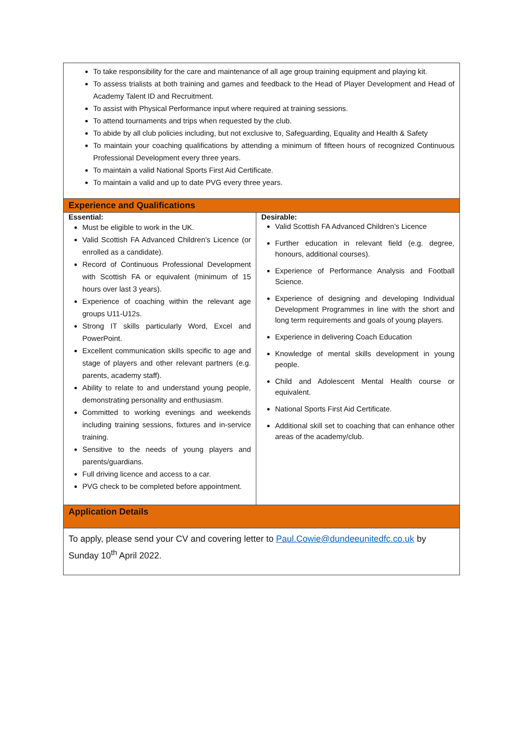| To take responsibility for the care and maintenance of all age group training equipment and playing kit. To assess trialists at both training and games and feedback to the Head of Player Development and Head of Academy Talent ID and Recruitment. To assist with Physical Performance input where required at training sessions. To attend tournaments and trips when requested by the club. To abide by all club policies including, but not exclusive to, Safeguarding, Equality and Health & Safety To maintain your coaching qualifications by attending a minimum of fifteen hours of recognized Continuous Professional Development every three years. To maintain a valid National Sports First Aid Certificate. To maintain a valid and up to date PVG every three years. | |
| Experience and Qualifications | |
| Essential: Must be eligible to work in the UK. Valid Scottish FA Advanced Children’s Licence (or enrolled as a candidate). Record of Continuous Professional Development with Scottish FA or equivalent (minimum of 15 hours over last 3 years). Experience of coaching within the relevant age groups U11-U12s. Strong IT skills particularly Word, Excel and PowerPoint. Excellent communication skills specific to age and stage of players and other relevant partners (e.g. parents, academy staff). Ability to relate to and understand young people, demonstrating personality and enthusiasm. Committed to working evenings and weekends including training sessions, fixtures and in-service training. Sensitive to the needs of young players and parents/guardians. Full driving licence and access to a car. PVG check to be completed before appointment. | Desirable: Valid Scottish FA Advanced Children’s Licence Further education in relevant field (e.g. degree, honours, additional courses). Experience of Performance Analysis and Football Science. Experience of designing and developing Individual Development Programmes in line with the short and long term requirements and goals of young players. Experience in delivering Coach Education Knowledge of mental skills development in young people. Child and Adolescent Mental Health course or equivalent. National Sports First Aid Certificate. Additional skill set to coaching that can enhance other areas of the academy/club. |
| Application Details | |
| To apply, please send your CV and covering letter to Paul.Cowie@dundeeunitedfc.co.uk by Sunday 10<sup>th</sup> April 2022. | |